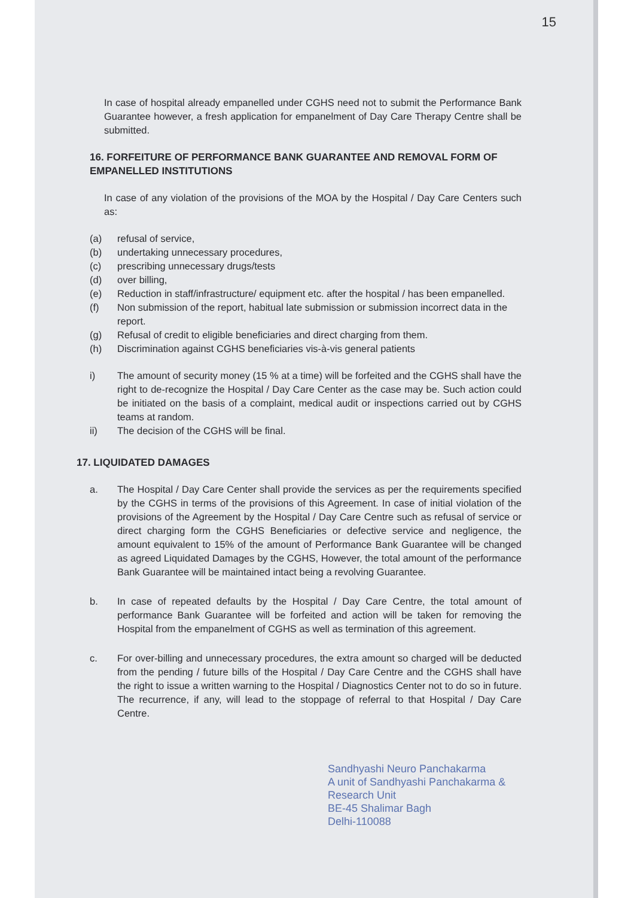15
In case of hospital already empanelled under CGHS need not to submit the Performance Bank Guarantee however, a fresh application for empanelment of Day Care Therapy Centre shall be submitted.
16. FORFEITURE OF PERFORMANCE BANK GUARANTEE AND REMOVAL FORM OF EMPANELLED INSTITUTIONS
In case of any violation of the provisions of the MOA by the Hospital / Day Care Centers such as:
(a) refusal of service,
(b) undertaking unnecessary procedures,
(c) prescribing unnecessary drugs/tests
(d) over billing,
(e) Reduction in staff/infrastructure/ equipment etc. after the hospital / has been empanelled.
(f) Non submission of the report, habitual late submission or submission incorrect data in the report.
(g) Refusal of credit to eligible beneficiaries and direct charging from them.
(h) Discrimination against CGHS beneficiaries vis-à-vis general patients
i) The amount of security money (15 % at a time) will be forfeited and the CGHS shall have the right to de-recognize the Hospital / Day Care Center as the case may be. Such action could be initiated on the basis of a complaint, medical audit or inspections carried out by CGHS teams at random.
ii) The decision of the CGHS will be final.
17. LIQUIDATED DAMAGES
a. The Hospital / Day Care Center shall provide the services as per the requirements specified by the CGHS in terms of the provisions of this Agreement. In case of initial violation of the provisions of the Agreement by the Hospital / Day Care Centre such as refusal of service or direct charging form the CGHS Beneficiaries or defective service and negligence, the amount equivalent to 15% of the amount of Performance Bank Guarantee will be changed as agreed Liquidated Damages by the CGHS, However, the total amount of the performance Bank Guarantee will be maintained intact being a revolving Guarantee.
b. In case of repeated defaults by the Hospital / Day Care Centre, the total amount of performance Bank Guarantee will be forfeited and action will be taken for removing the Hospital from the empanelment of CGHS as well as termination of this agreement.
c. For over-billing and unnecessary procedures, the extra amount so charged will be deducted from the pending / future bills of the Hospital / Day Care Centre and the CGHS shall have the right to issue a written warning to the Hospital / Diagnostics Center not to do so in future. The recurrence, if any, will lead to the stoppage of referral to that Hospital / Day Care Centre.
Sandhyashi Neuro Panchakarma
A unit of Sandhyashi Panchakarma & Research Unit
BE-45 Shalimar Bagh
Delhi-110088